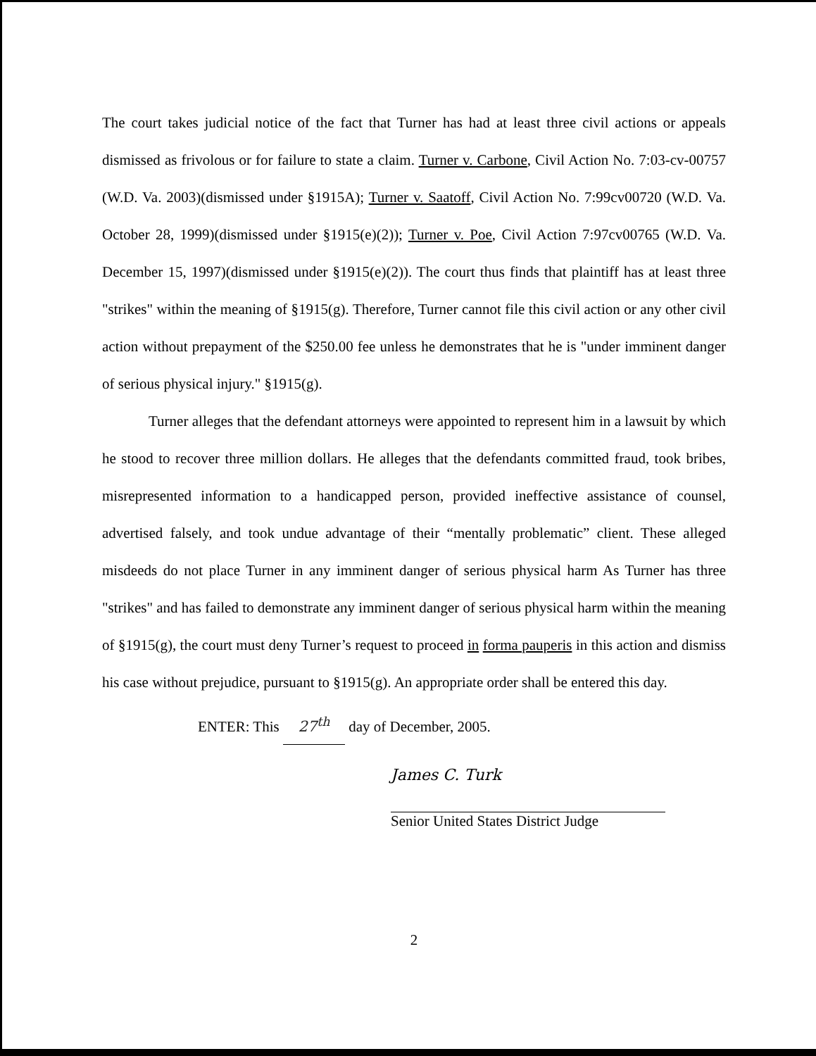The court takes judicial notice of the fact that Turner has had at least three civil actions or appeals dismissed as frivolous or for failure to state a claim. Turner v. Carbone, Civil Action No. 7:03-cv-00757 (W.D. Va. 2003)(dismissed under §1915A); Turner v. Saatoff, Civil Action No. 7:99cv00720 (W.D. Va. October 28, 1999)(dismissed under §1915(e)(2)); Turner v. Poe, Civil Action 7:97cv00765 (W.D. Va. December 15, 1997)(dismissed under §1915(e)(2)). The court thus finds that plaintiff has at least three "strikes" within the meaning of §1915(g). Therefore, Turner cannot file this civil action or any other civil action without prepayment of the $250.00 fee unless he demonstrates that he is "under imminent danger of serious physical injury." §1915(g).
Turner alleges that the defendant attorneys were appointed to represent him in a lawsuit by which he stood to recover three million dollars. He alleges that the defendants committed fraud, took bribes, misrepresented information to a handicapped person, provided ineffective assistance of counsel, advertised falsely, and took undue advantage of their “mentally problematic” client. These alleged misdeeds do not place Turner in any imminent danger of serious physical harm As Turner has three "strikes" and has failed to demonstrate any imminent danger of serious physical harm within the meaning of §1915(g), the court must deny Turner’s request to proceed in forma pauperis in this action and dismiss his case without prejudice, pursuant to §1915(g). An appropriate order shall be entered this day.
ENTER: This 27<sup>th</sup> day of December, 2005.
James C. Turk
Senior United States District Judge
2